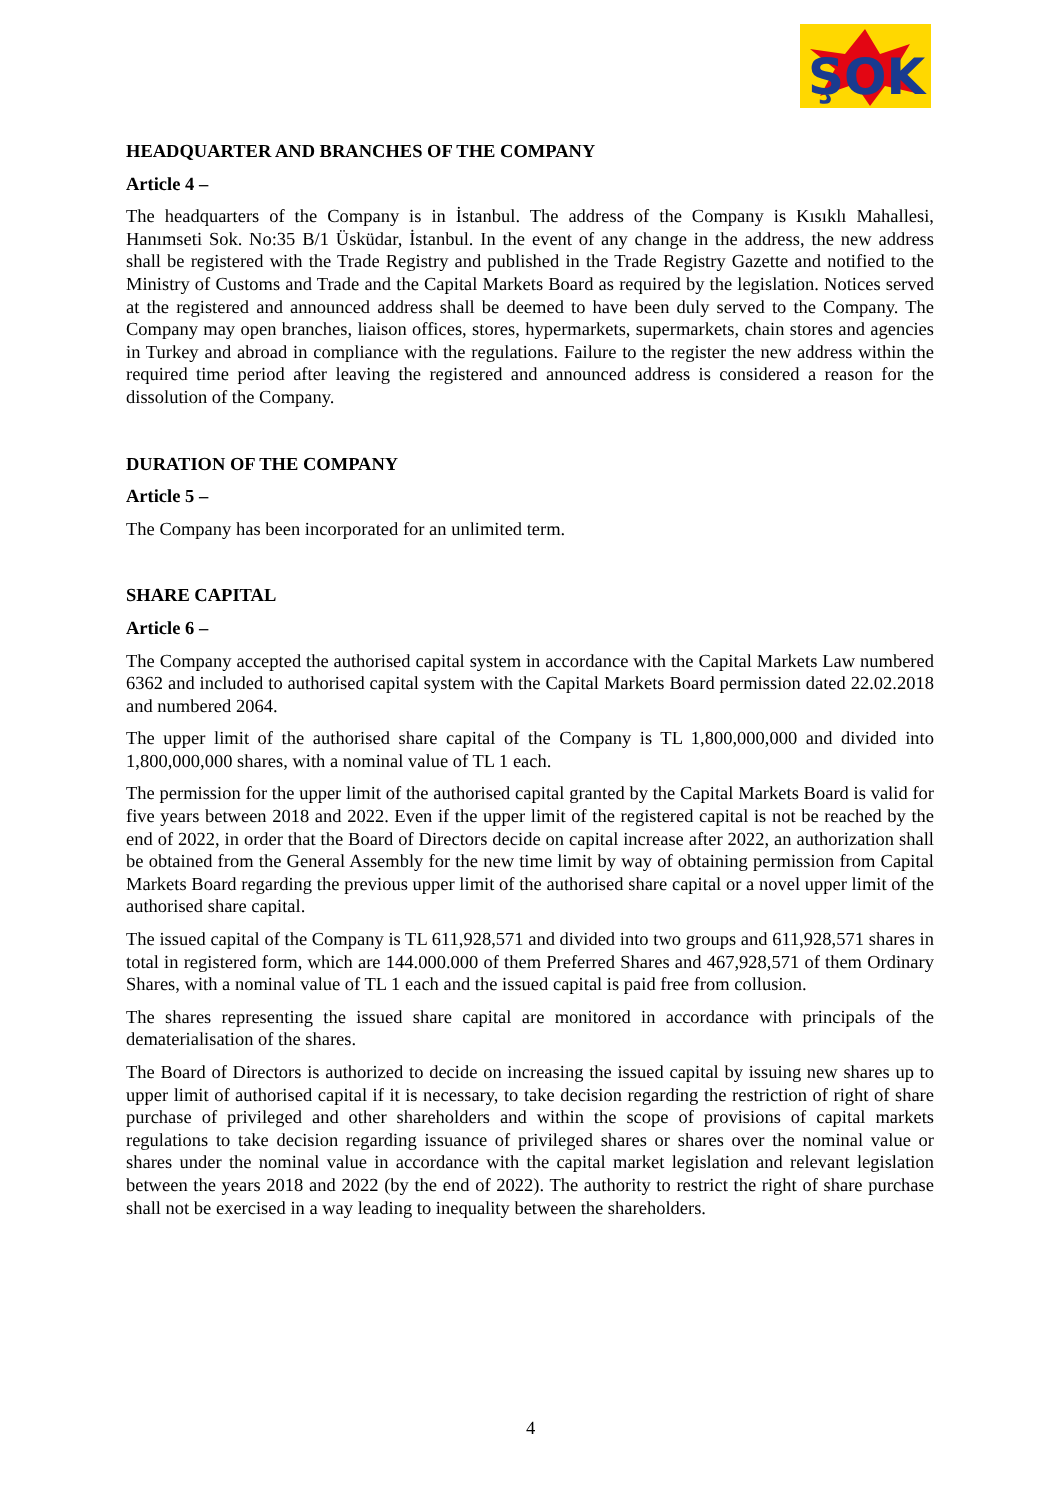ŞOK
HEADQUARTER AND BRANCHES OF THE COMPANY
Article 4 –
The headquarters of the Company is in İstanbul. The address of the Company is Kısıklı Mahallesi, Hanımseti Sok. No:35 B/1 Üsküdar, İstanbul. In the event of any change in the address, the new address shall be registered with the Trade Registry and published in the Trade Registry Gazette and notified to the Ministry of Customs and Trade and the Capital Markets Board as required by the legislation. Notices served at the registered and announced address shall be deemed to have been duly served to the Company. The Company may open branches, liaison offices, stores, hypermarkets, supermarkets, chain stores and agencies in Turkey and abroad in compliance with the regulations. Failure to the register the new address within the required time period after leaving the registered and announced address is considered a reason for the dissolution of the Company.
DURATION OF THE COMPANY
Article 5 –
The Company has been incorporated for an unlimited term.
SHARE CAPITAL
Article 6 –
The Company accepted the authorised capital system in accordance with the Capital Markets Law numbered 6362 and included to authorised capital system with the Capital Markets Board permission dated 22.02.2018 and numbered 2064.
The upper limit of the authorised share capital of the Company is TL 1,800,000,000 and divided into 1,800,000,000 shares, with a nominal value of TL 1 each.
The permission for the upper limit of the authorised capital granted by the Capital Markets Board is valid for five years between 2018 and 2022. Even if the upper limit of the registered capital is not be reached by the end of 2022, in order that the Board of Directors decide on capital increase after 2022, an authorization shall be obtained from the General Assembly for the new time limit by way of obtaining permission from Capital Markets Board regarding the previous upper limit of the authorised share capital or a novel upper limit of the authorised share capital.
The issued capital of the Company is TL 611,928,571 and divided into two groups and 611,928,571 shares in total in registered form, which are 144.000.000 of them Preferred Shares and 467,928,571 of them Ordinary Shares, with a nominal value of TL 1 each and the issued capital is paid free from collusion.
The shares representing the issued share capital are monitored in accordance with principals of the dematerialisation of the shares.
The Board of Directors is authorized to decide on increasing the issued capital by issuing new shares up to upper limit of authorised capital if it is necessary, to take decision regarding the restriction of right of share purchase of privileged and other shareholders and within the scope of provisions of capital markets regulations to take decision regarding issuance of privileged shares or shares over the nominal value or shares under the nominal value in accordance with the capital market legislation and relevant legislation between the years 2018 and 2022 (by the end of 2022). The authority to restrict the right of share purchase shall not be exercised in a way leading to inequality between the shareholders.
4